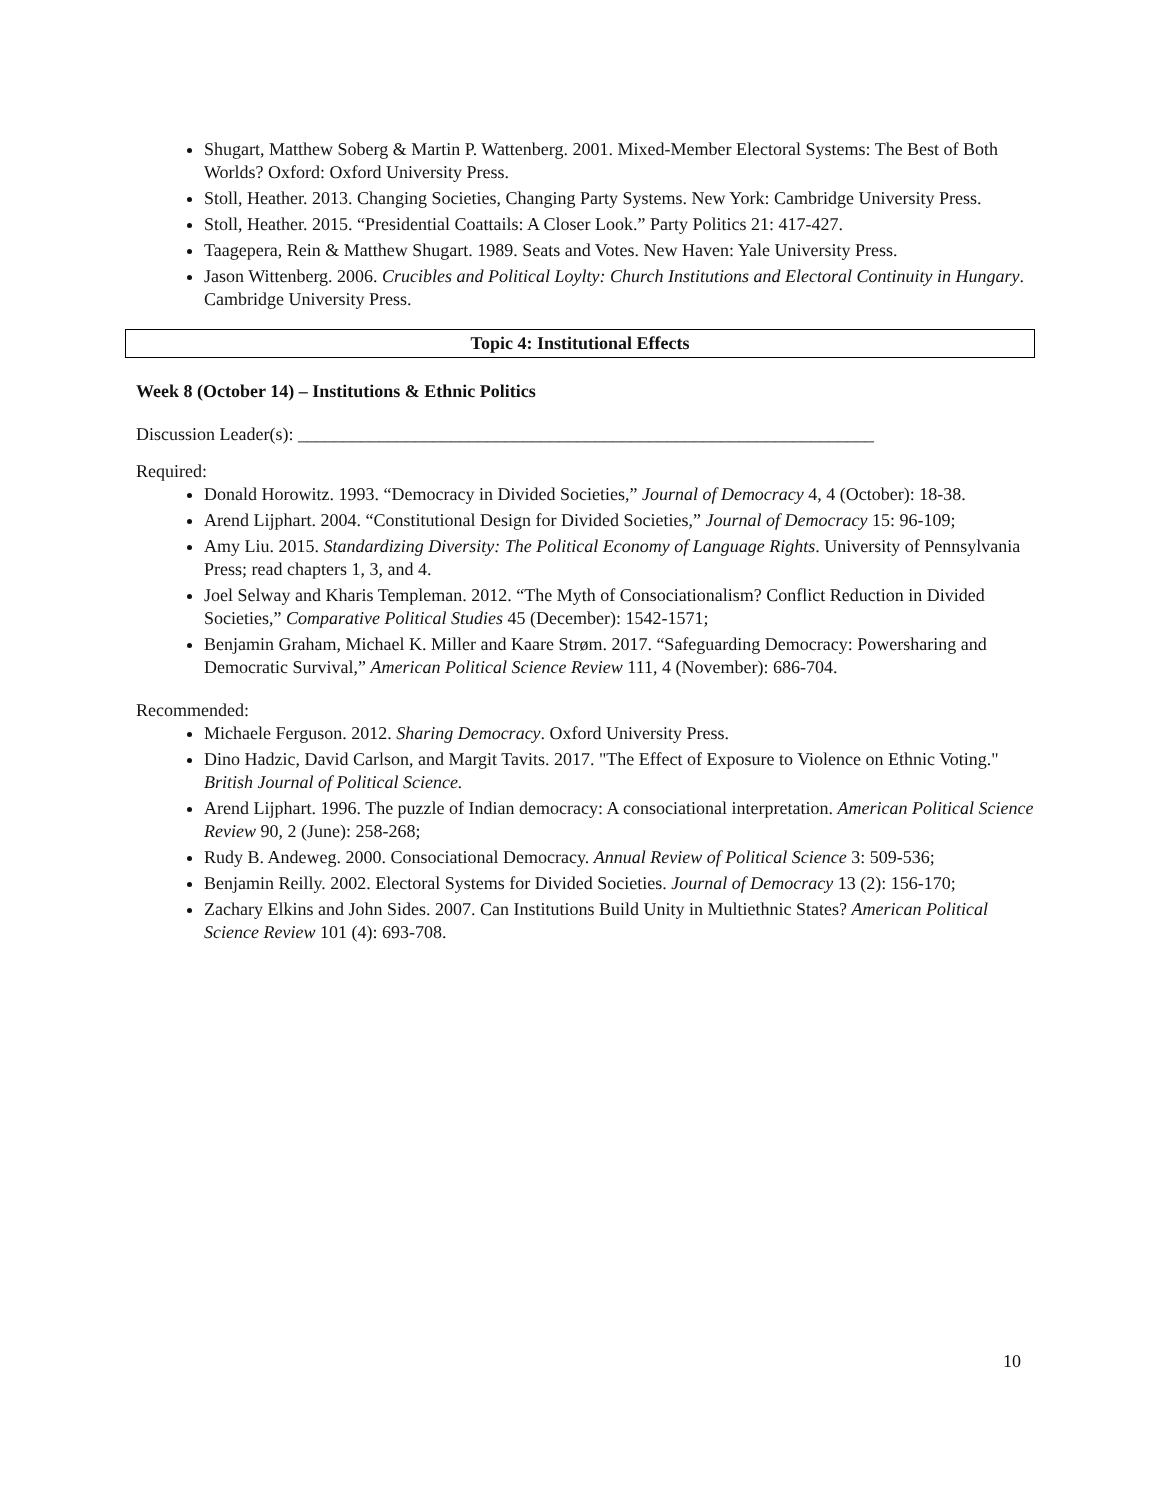Shugart, Matthew Soberg & Martin P. Wattenberg. 2001. Mixed-Member Electoral Systems: The Best of Both Worlds? Oxford: Oxford University Press.
Stoll, Heather. 2013. Changing Societies, Changing Party Systems. New York: Cambridge University Press.
Stoll, Heather. 2015. “Presidential Coattails: A Closer Look.” Party Politics 21: 417-427.
Taagepera, Rein & Matthew Shugart. 1989. Seats and Votes. New Haven: Yale University Press.
Jason Wittenberg. 2006. Crucibles and Political Loylty: Church Institutions and Electoral Continuity in Hungary. Cambridge University Press.
Topic 4: Institutional Effects
Week 8 (October 14) – Institutions & Ethnic Politics
Discussion Leader(s): ________________________________________________________________
Required:
Donald Horowitz. 1993. “Democracy in Divided Societies,” Journal of Democracy 4, 4 (October): 18-38.
Arend Lijphart. 2004. “Constitutional Design for Divided Societies,” Journal of Democracy 15: 96-109;
Amy Liu. 2015. Standardizing Diversity: The Political Economy of Language Rights. University of Pennsylvania Press; read chapters 1, 3, and 4.
Joel Selway and Kharis Templeman. 2012. “The Myth of Consociationalism? Conflict Reduction in Divided Societies,” Comparative Political Studies 45 (December): 1542-1571;
Benjamin Graham, Michael K. Miller and Kaare Strøm. 2017. “Safeguarding Democracy: Powersharing and Democratic Survival,” American Political Science Review 111, 4 (November): 686-704.
Recommended:
Michaele Ferguson. 2012. Sharing Democracy. Oxford University Press.
Dino Hadzic, David Carlson, and Margit Tavits. 2017. "The Effect of Exposure to Violence on Ethnic Voting." British Journal of Political Science.
Arend Lijphart. 1996. The puzzle of Indian democracy: A consociational interpretation. American Political Science Review 90, 2 (June): 258-268;
Rudy B. Andeweg. 2000. Consociational Democracy. Annual Review of Political Science 3: 509-536;
Benjamin Reilly. 2002. Electoral Systems for Divided Societies. Journal of Democracy 13 (2): 156-170;
Zachary Elkins and John Sides. 2007. Can Institutions Build Unity in Multiethnic States? American Political Science Review 101 (4): 693-708.
10